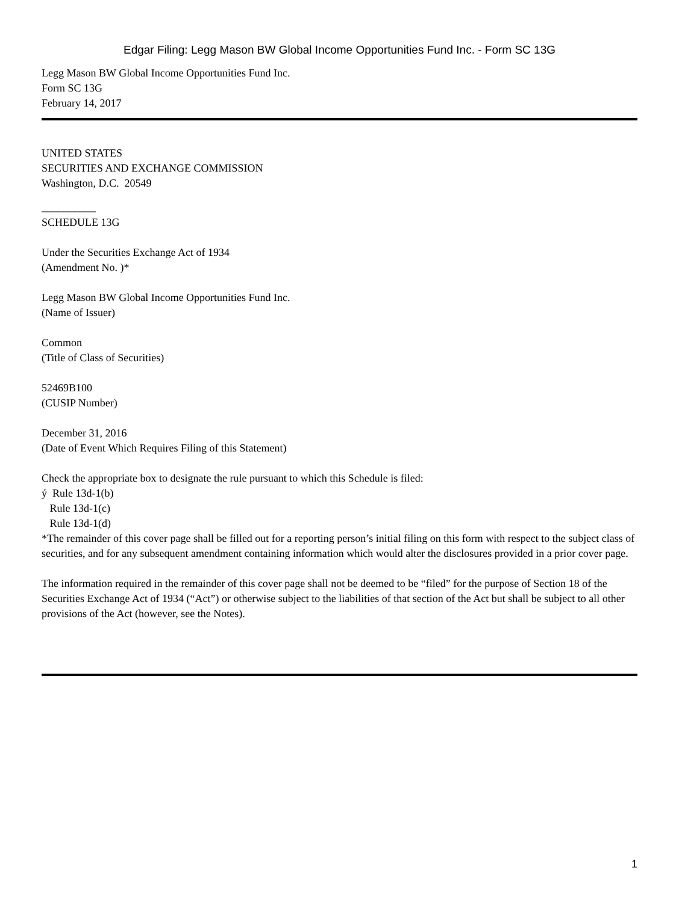Edgar Filing: Legg Mason BW Global Income Opportunities Fund Inc. - Form SC 13G
Legg Mason BW Global Income Opportunities Fund Inc.
Form SC 13G
February 14, 2017
UNITED STATES
SECURITIES AND EXCHANGE COMMISSION
Washington, D.C. 20549
__________
SCHEDULE 13G
Under the Securities Exchange Act of 1934
(Amendment No. )*
Legg Mason BW Global Income Opportunities Fund Inc.
(Name of Issuer)
Common
(Title of Class of Securities)
52469B100
(CUSIP Number)
December 31, 2016
(Date of Event Which Requires Filing of this Statement)
Check the appropriate box to designate the rule pursuant to which this Schedule is filed:
ý Rule 13d-1(b)
Rule 13d-1(c)
Rule 13d-1(d)
*The remainder of this cover page shall be filled out for a reporting person’s initial filing on this form with respect to the subject class of securities, and for any subsequent amendment containing information which would alter the disclosures provided in a prior cover page.
The information required in the remainder of this cover page shall not be deemed to be “filed” for the purpose of Section 18 of the Securities Exchange Act of 1934 (“Act”) or otherwise subject to the liabilities of that section of the Act but shall be subject to all other provisions of the Act (however, see the Notes).
1